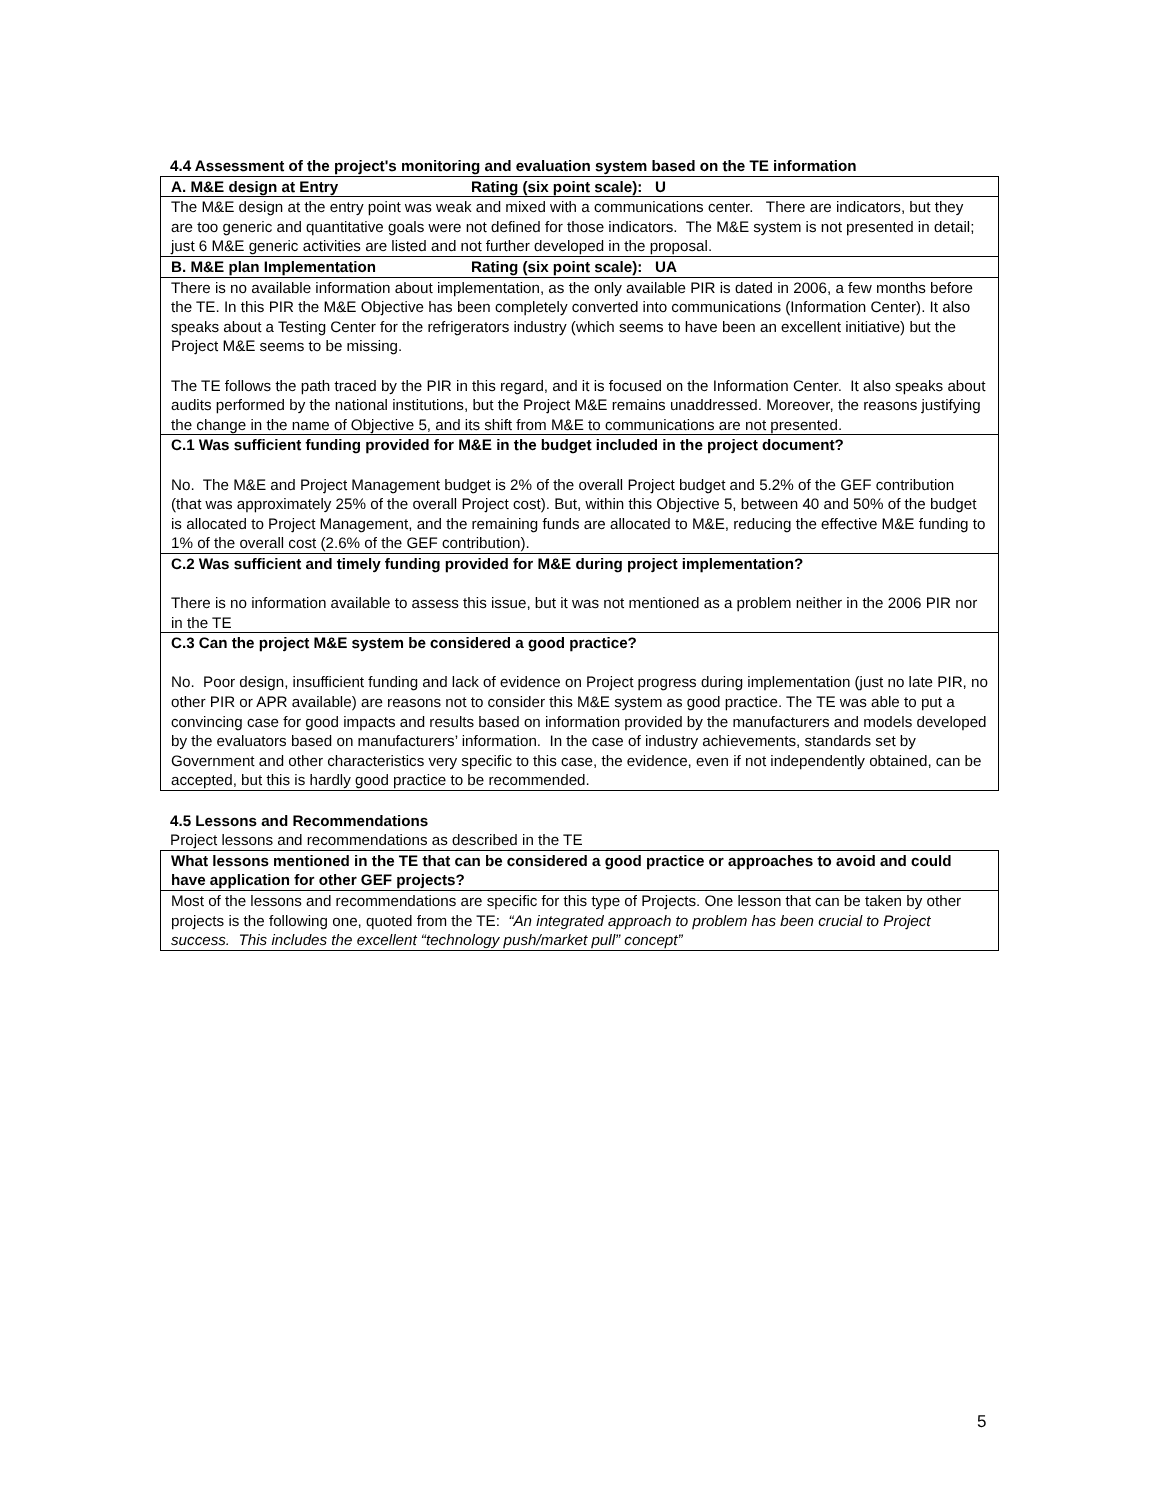4.4 Assessment of the project's monitoring and evaluation system based on the TE information
| A. M&E design at Entry Rating (six point scale): U |
| The M&E design at the entry point was weak and mixed with a communications center. There are indicators, but they are too generic and quantitative goals were not defined for those indicators. The M&E system is not presented in detail; just 6 M&E generic activities are listed and not further developed in the proposal. |
| B. M&E plan Implementation Rating (six point scale): UA |
| There is no available information about implementation, as the only available PIR is dated in 2006, a few months before the TE. In this PIR the M&E Objective has been completely converted into communications (Information Center). It also speaks about a Testing Center for the refrigerators industry (which seems to have been an excellent initiative) but the Project M&E seems to be missing. The TE follows the path traced by the PIR in this regard, and it is focused on the Information Center. It also speaks about audits performed by the national institutions, but the Project M&E remains unaddressed. Moreover, the reasons justifying the change in the name of Objective 5, and its shift from M&E to communications are not presented. |
| C.1 Was sufficient funding provided for M&E in the budget included in the project document? No. The M&E and Project Management budget is 2% of the overall Project budget and 5.2% of the GEF contribution (that was approximately 25% of the overall Project cost). But, within this Objective 5, between 40 and 50% of the budget is allocated to Project Management, and the remaining funds are allocated to M&E, reducing the effective M&E funding to 1% of the overall cost (2.6% of the GEF contribution). |
| C.2 Was sufficient and timely funding provided for M&E during project implementation? There is no information available to assess this issue, but it was not mentioned as a problem neither in the 2006 PIR nor in the TE |
| C.3 Can the project M&E system be considered a good practice? No. Poor design, insufficient funding and lack of evidence on Project progress during implementation (just no late PIR, no other PIR or APR available) are reasons not to consider this M&E system as good practice. The TE was able to put a convincing case for good impacts and results based on information provided by the manufacturers and models developed by the evaluators based on manufacturers’ information. In the case of industry achievements, standards set by Government and other characteristics very specific to this case, the evidence, even if not independently obtained, can be accepted, but this is hardly good practice to be recommended. |
4.5 Lessons and Recommendations
Project lessons and recommendations as described in the TE
| What lessons mentioned in the TE that can be considered a good practice or approaches to avoid and could have application for other GEF projects? |
| Most of the lessons and recommendations are specific for this type of Projects. One lesson that can be taken by other projects is the following one, quoted from the TE: “An integrated approach to problem has been crucial to Project success. This includes the excellent “technology push/market pull” concept” |
5